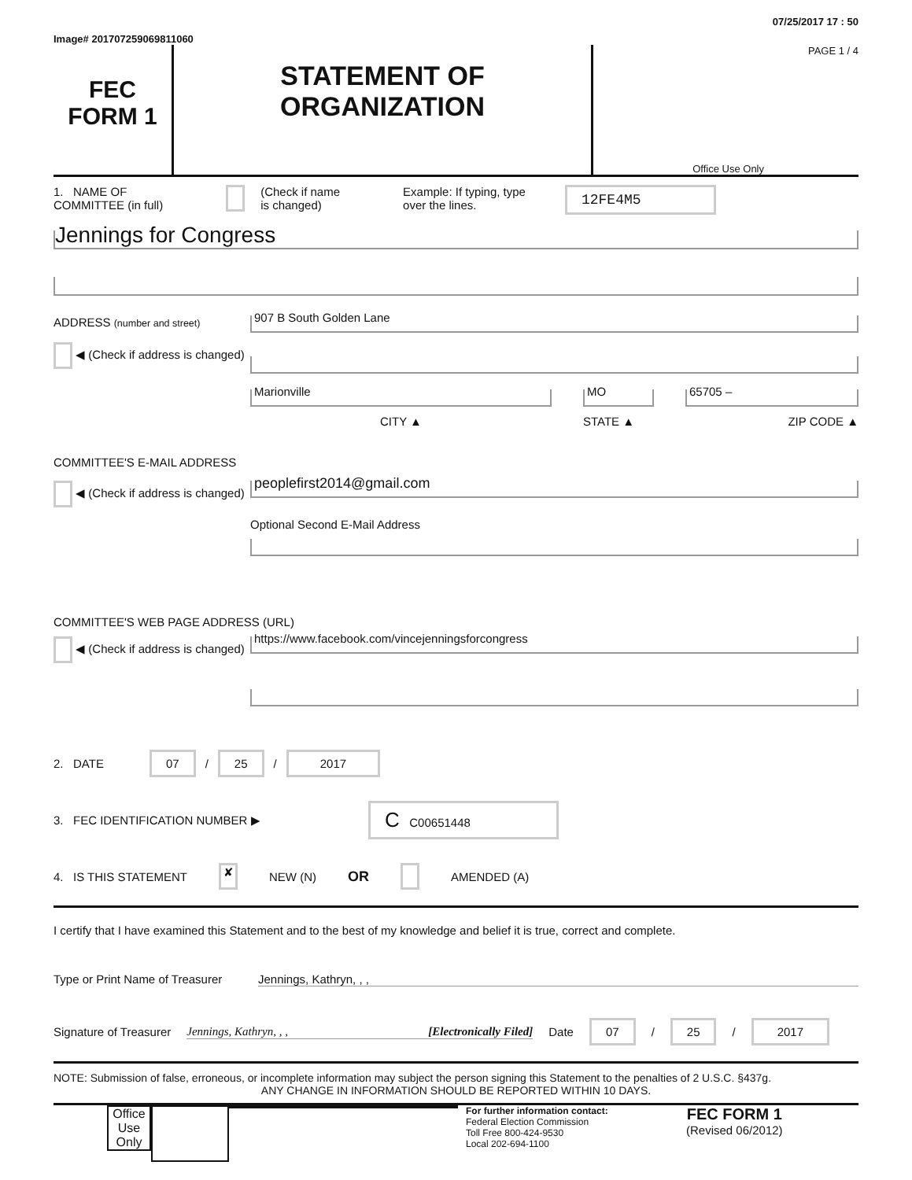Image# 201707259069811060
07/25/2017 17 : 50
FEC
FORM 1
STATEMENT OF
ORGANIZATION
PAGE 1 / 4
Office Use Only
1. NAME OF
COMMITTEE (in full)
(Check if name
is changed)
Example: If typing, type
over the lines.
12FE4M5
Jennings for Congress
ADDRESS (number and street)
◀ (Check if address is changed)
907 B South Golden Lane
Marionville
CITY ▲
MO
STATE ▲
65705 –
ZIP CODE ▲
COMMITTEE'S E-MAIL ADDRESS
◀ (Check if address is changed)
peoplefirst2014@gmail.com
Optional Second E-Mail Address
COMMITTEE'S WEB PAGE ADDRESS (URL)
◀ (Check if address is changed)
https://www.facebook.com/vincejenningsforcongress
2. DATE
07 / 25 / 2017
3. FEC IDENTIFICATION NUMBER ▶
C C00651448
4. IS THIS STATEMENT
✘
NEW (N)
OR
AMENDED (A)
I certify that I have examined this Statement and to the best of my knowledge and belief it is true, correct and complete.
Type or Print Name of Treasurer
Jennings, Kathryn, , ,
Signature of Treasurer Jennings, Kathryn, , , [Electronically Filed] Date
07 / 25 / 2017
NOTE: Submission of false, erroneous, or incomplete information may subject the person signing this Statement to the penalties of 2 U.S.C. §437g.
ANY CHANGE IN INFORMATION SHOULD BE REPORTED WITHIN 10 DAYS.
Office Use Only
For further information contact:
Federal Election Commission
Toll Free 800-424-9530
Local 202-694-1100
FEC FORM 1
(Revised 06/2012)